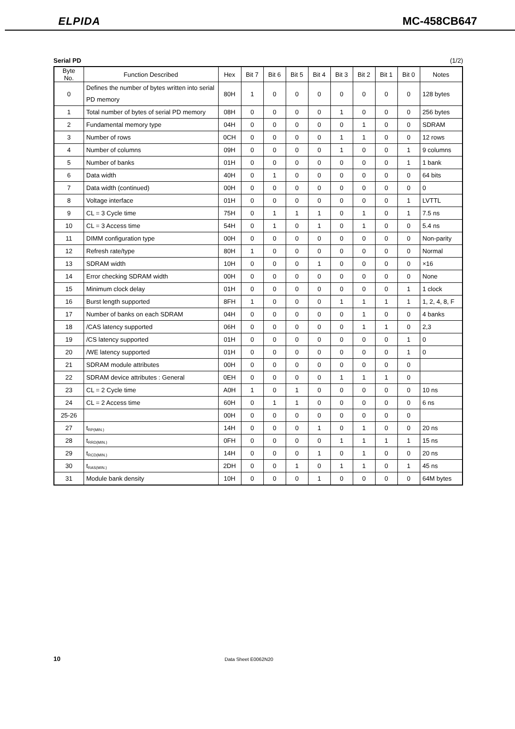ELPIDA MC-458CB647
Serial PD (1/2)
| Byte No. | Function Described | Hex | Bit 7 | Bit 6 | Bit 5 | Bit 4 | Bit 3 | Bit 2 | Bit 1 | Bit 0 | Notes |
| --- | --- | --- | --- | --- | --- | --- | --- | --- | --- | --- | --- |
| 0 | Defines the number of bytes written into serial PD memory | 80H | 1 | 0 | 0 | 0 | 0 | 0 | 0 | 0 | 128 bytes |
| 1 | Total number of bytes of serial PD memory | 08H | 0 | 0 | 0 | 0 | 1 | 0 | 0 | 0 | 256 bytes |
| 2 | Fundamental memory type | 04H | 0 | 0 | 0 | 0 | 0 | 1 | 0 | 0 | SDRAM |
| 3 | Number of rows | 0CH | 0 | 0 | 0 | 0 | 1 | 1 | 0 | 0 | 12 rows |
| 4 | Number of columns | 09H | 0 | 0 | 0 | 0 | 1 | 0 | 0 | 1 | 9 columns |
| 5 | Number of banks | 01H | 0 | 0 | 0 | 0 | 0 | 0 | 0 | 1 | 1 bank |
| 6 | Data width | 40H | 0 | 1 | 0 | 0 | 0 | 0 | 0 | 0 | 64 bits |
| 7 | Data width (continued) | 00H | 0 | 0 | 0 | 0 | 0 | 0 | 0 | 0 | 0 |
| 8 | Voltage interface | 01H | 0 | 0 | 0 | 0 | 0 | 0 | 0 | 1 | LVTTL |
| 9 | CL = 3 Cycle time | 75H | 0 | 1 | 1 | 1 | 0 | 1 | 0 | 1 | 7.5 ns |
| 10 | CL = 3 Access time | 54H | 0 | 1 | 0 | 1 | 0 | 1 | 0 | 0 | 5.4 ns |
| 11 | DIMM configuration type | 00H | 0 | 0 | 0 | 0 | 0 | 0 | 0 | 0 | Non-parity |
| 12 | Refresh rate/type | 80H | 1 | 0 | 0 | 0 | 0 | 0 | 0 | 0 | Normal |
| 13 | SDRAM width | 10H | 0 | 0 | 0 | 1 | 0 | 0 | 0 | 0 | ×16 |
| 14 | Error checking SDRAM width | 00H | 0 | 0 | 0 | 0 | 0 | 0 | 0 | 0 | None |
| 15 | Minimum clock delay | 01H | 0 | 0 | 0 | 0 | 0 | 0 | 0 | 1 | 1 clock |
| 16 | Burst length supported | 8FH | 1 | 0 | 0 | 0 | 1 | 1 | 1 | 1 | 1, 2, 4, 8, F |
| 17 | Number of banks on each SDRAM | 04H | 0 | 0 | 0 | 0 | 0 | 1 | 0 | 0 | 4 banks |
| 18 | /CAS latency supported | 06H | 0 | 0 | 0 | 0 | 0 | 1 | 1 | 0 | 2,3 |
| 19 | /CS latency supported | 01H | 0 | 0 | 0 | 0 | 0 | 0 | 0 | 1 | 0 |
| 20 | /WE latency supported | 01H | 0 | 0 | 0 | 0 | 0 | 0 | 0 | 1 | 0 |
| 21 | SDRAM module attributes | 00H | 0 | 0 | 0 | 0 | 0 | 0 | 0 | 0 | |
| 22 | SDRAM device attributes : General | 0EH | 0 | 0 | 0 | 0 | 1 | 1 | 1 | 0 | |
| 23 | CL = 2 Cycle time | A0H | 1 | 0 | 1 | 0 | 0 | 0 | 0 | 0 | 10 ns |
| 24 | CL = 2 Access time | 60H | 0 | 1 | 1 | 0 | 0 | 0 | 0 | 0 | 6 ns |
| 25-26 | | 00H | 0 | 0 | 0 | 0 | 0 | 0 | 0 | 0 | |
| 27 | t<sub>RP(MIN.)</sub> | 14H | 0 | 0 | 0 | 1 | 0 | 1 | 0 | 0 | 20 ns |
| 28 | t<sub>RRD(MIN.)</sub> | 0FH | 0 | 0 | 0 | 0 | 1 | 1 | 1 | 1 | 15 ns |
| 29 | t<sub>RCD(MIN.)</sub> | 14H | 0 | 0 | 0 | 1 | 0 | 1 | 0 | 0 | 20 ns |
| 30 | t<sub>RAS(MIN.)</sub> | 2DH | 0 | 0 | 1 | 0 | 1 | 1 | 0 | 1 | 45 ns |
| 31 | Module bank density | 10H | 0 | 0 | 0 | 1 | 0 | 0 | 0 | 0 | 64M bytes |
10 Data Sheet E0062N20